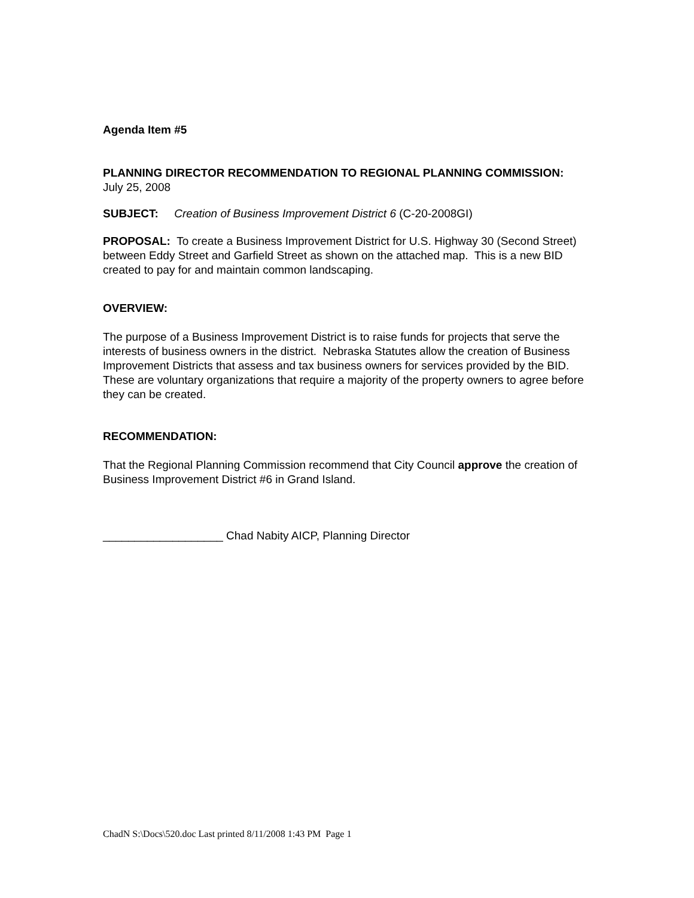Agenda Item #5
PLANNING DIRECTOR RECOMMENDATION TO REGIONAL PLANNING COMMISSION:
July 25, 2008
SUBJECT: Creation of Business Improvement District 6 (C-20-2008GI)
PROPOSAL: To create a Business Improvement District for U.S. Highway 30 (Second Street) between Eddy Street and Garfield Street as shown on the attached map. This is a new BID created to pay for and maintain common landscaping.
OVERVIEW:
The purpose of a Business Improvement District is to raise funds for projects that serve the interests of business owners in the district. Nebraska Statutes allow the creation of Business Improvement Districts that assess and tax business owners for services provided by the BID. These are voluntary organizations that require a majority of the property owners to agree before they can be created.
RECOMMENDATION:
That the Regional Planning Commission recommend that City Council approve the creation of Business Improvement District #6 in Grand Island.
___________________ Chad Nabity AICP, Planning Director
ChadN S:\Docs\520.doc Last printed 8/11/2008 1:43 PM Page 1